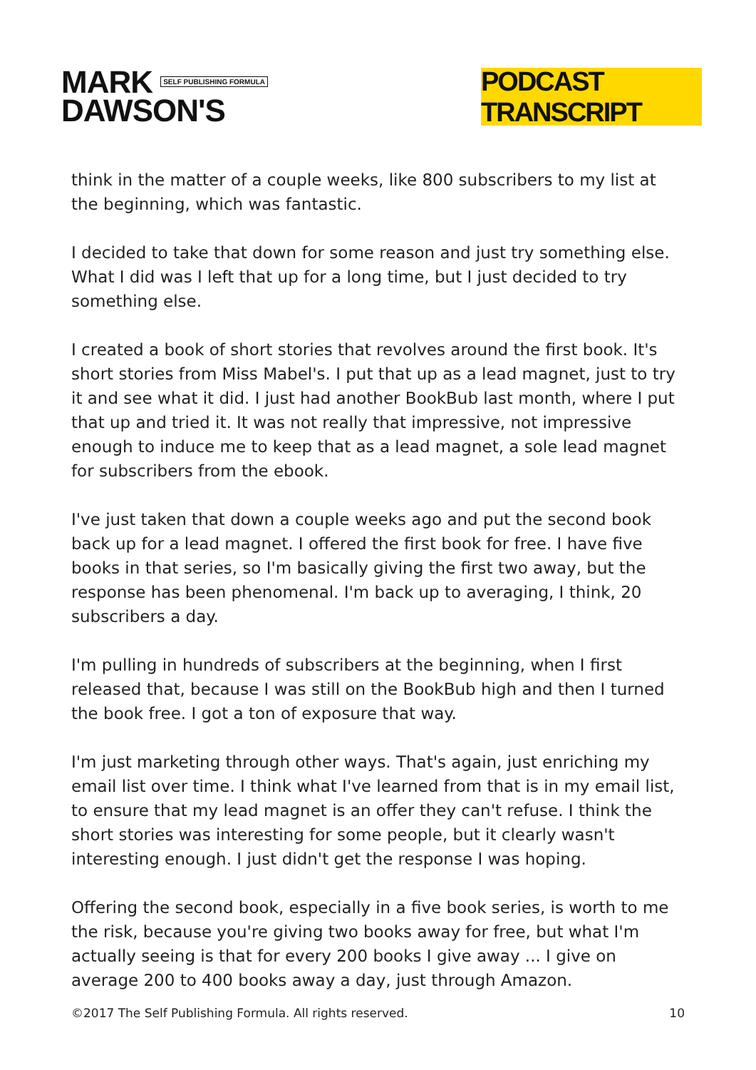MARK SELF PUBLISHING FORMULA
DAWSON'S
PODCAST TRANSCRIPT
think in the matter of a couple weeks, like 800 subscribers to my list at the beginning, which was fantastic.
I decided to take that down for some reason and just try something else. What I did was I left that up for a long time, but I just decided to try something else.
I created a book of short stories that revolves around the first book. It's short stories from Miss Mabel's. I put that up as a lead magnet, just to try it and see what it did. I just had another BookBub last month, where I put that up and tried it. It was not really that impressive, not impressive enough to induce me to keep that as a lead magnet, a sole lead magnet for subscribers from the ebook.
I've just taken that down a couple weeks ago and put the second book back up for a lead magnet. I offered the first book for free. I have five books in that series, so I'm basically giving the first two away, but the response has been phenomenal. I'm back up to averaging, I think, 20 subscribers a day.
I'm pulling in hundreds of subscribers at the beginning, when I first released that, because I was still on the BookBub high and then I turned the book free. I got a ton of exposure that way.
I'm just marketing through other ways. That's again, just enriching my email list over time. I think what I've learned from that is in my email list, to ensure that my lead magnet is an offer they can't refuse. I think the short stories was interesting for some people, but it clearly wasn't interesting enough. I just didn't get the response I was hoping.
Offering the second book, especially in a five book series, is worth to me the risk, because you're giving two books away for free, but what I'm actually seeing is that for every 200 books I give away ... I give on average 200 to 400 books away a day, just through Amazon.
©2017 The Self Publishing Formula. All rights reserved. 10